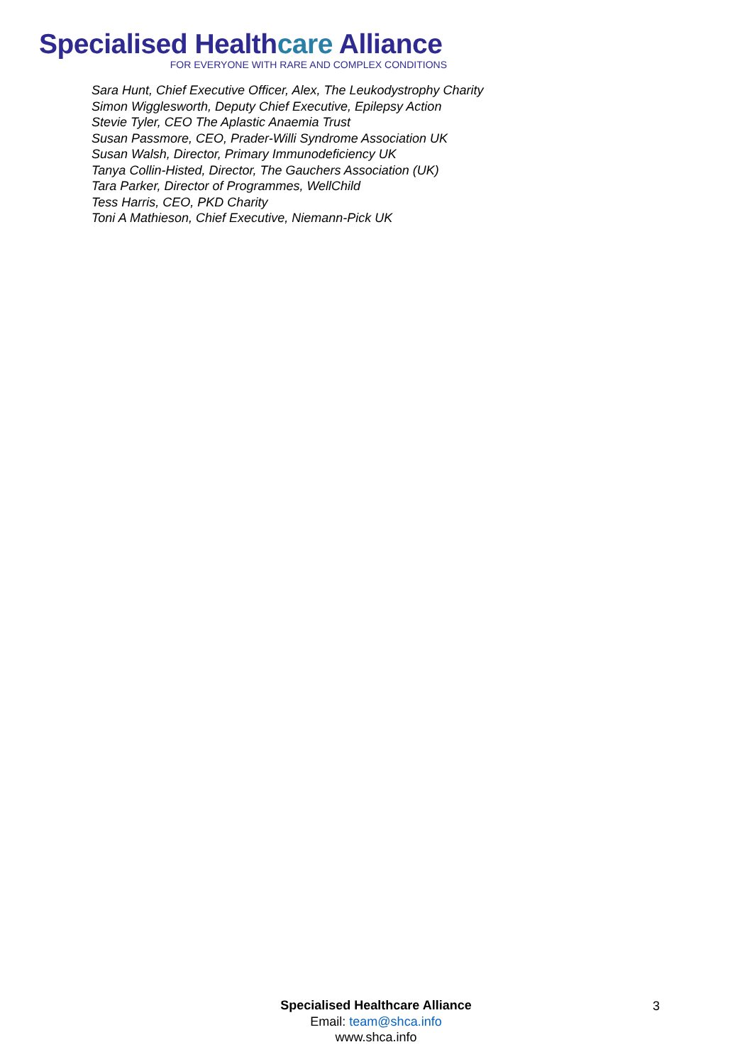Specialised Healthcare Alliance
FOR EVERYONE WITH RARE AND COMPLEX CONDITIONS
Sara Hunt, Chief Executive Officer, Alex, The Leukodystrophy Charity
Simon Wigglesworth, Deputy Chief Executive, Epilepsy Action
Stevie Tyler, CEO The Aplastic Anaemia Trust
Susan Passmore, CEO, Prader-Willi Syndrome Association UK
Susan Walsh, Director, Primary Immunodeficiency UK
Tanya Collin-Histed, Director, The Gauchers Association (UK)
Tara Parker, Director of Programmes, WellChild
Tess Harris, CEO, PKD Charity
Toni A Mathieson, Chief Executive, Niemann-Pick UK
Specialised Healthcare Alliance
Email: team@shca.info
www.shca.info
3